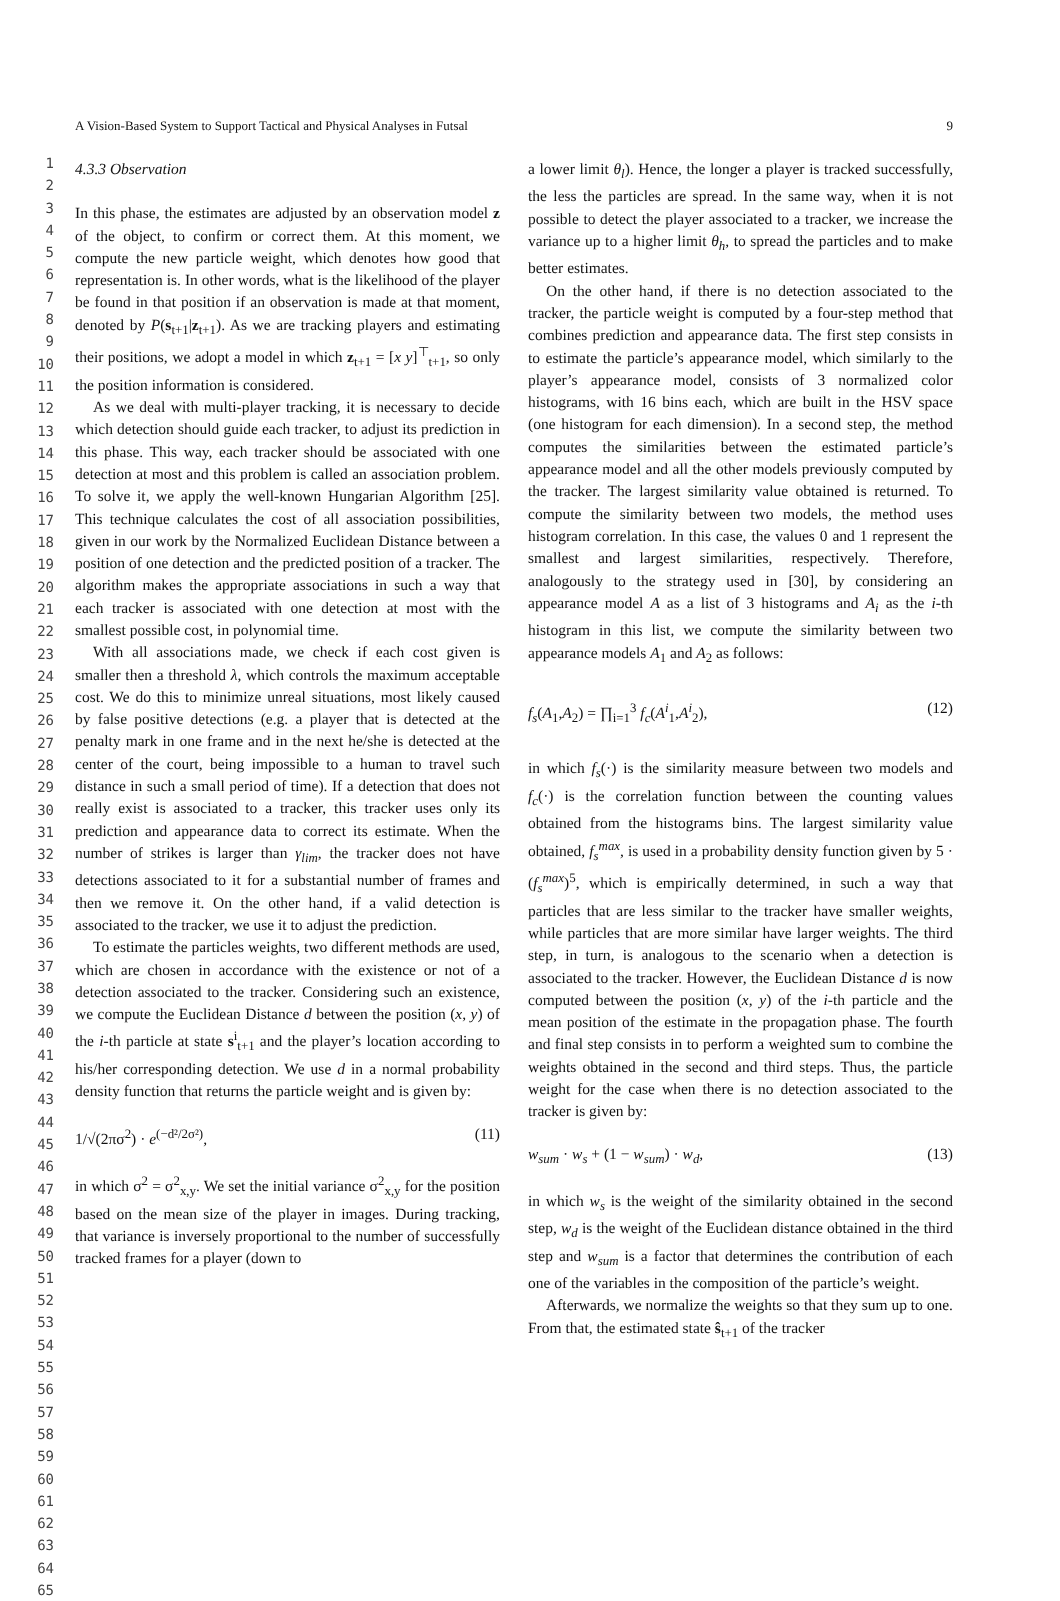A Vision-Based System to Support Tactical and Physical Analyses in Futsal 9
1
2
3
4
5
6
7
8
9
10
11
12
13
14
15
16
17
18
19
20
21
22
23
24
25
26
27
28
29
30
31
32
33
34
35
36
37
38
39
40
41
42
43
44
45
46
47
48
49
50
51
52
53
54
55
56
57
58
59
60
61
62
63
64
65
4.3.3 Observation
In this phase, the estimates are adjusted by an observation model z of the object, to confirm or correct them. At this moment, we compute the new particle weight, which denotes how good that representation is. In other words, what is the likelihood of the player be found in that position if an observation is made at that moment, denoted by P(s<sub>t+1</sub>|z<sub>t+1</sub>). As we are tracking players and estimating their positions, we adopt a model in which z<sub>t+1</sub> = [x y]<sup>⊤</sup><sub>t+1</sub>, so only the position information is considered.
As we deal with multi-player tracking, it is necessary to decide which detection should guide each tracker, to adjust its prediction in this phase. This way, each tracker should be associated with one detection at most and this problem is called an association problem. To solve it, we apply the well-known Hungarian Algorithm [25]. This technique calculates the cost of all association possibilities, given in our work by the Normalized Euclidean Distance between a position of one detection and the predicted position of a tracker. The algorithm makes the appropriate associations in such a way that each tracker is associated with one detection at most with the smallest possible cost, in polynomial time.
With all associations made, we check if each cost given is smaller then a threshold λ, which controls the maximum acceptable cost. We do this to minimize unreal situations, most likely caused by false positive detections (e.g. a player that is detected at the penalty mark in one frame and in the next he/she is detected at the center of the court, being impossible to a human to travel such distance in such a small period of time). If a detection that does not really exist is associated to a tracker, this tracker uses only its prediction and appearance data to correct its estimate. When the number of strikes is larger than γ<sub>lim</sub>, the tracker does not have detections associated to it for a substantial number of frames and then we remove it. On the other hand, if a valid detection is associated to the tracker, we use it to adjust the prediction.
To estimate the particles weights, two different methods are used, which are chosen in accordance with the existence or not of a detection associated to the tracker. Considering such an existence, we compute the Euclidean Distance d between the position (x, y) of the i-th particle at state s<sup>i</sup><sub>t+1</sub> and the player’s location according to his/her corresponding detection. We use d in a normal probability density function that returns the particle weight and is given by:
1/√(2πσ<sup>2</sup>) · e<sup>(−d²/2σ²)</sup>, (11)
in which σ<sup>2</sup> = σ<sup>2</sup><sub>x,y</sub>. We set the initial variance σ<sup>2</sup><sub>x,y</sub> for the position based on the mean size of the player in images. During tracking, that variance is inversely proportional to the number of successfully tracked frames for a player (down to
a lower limit θ<sub>l</sub>). Hence, the longer a player is tracked successfully, the less the particles are spread. In the same way, when it is not possible to detect the player associated to a tracker, we increase the variance up to a higher limit θ<sub>h</sub>, to spread the particles and to make better estimates.
On the other hand, if there is no detection associated to the tracker, the particle weight is computed by a four-step method that combines prediction and appearance data. The first step consists in to estimate the particle’s appearance model, which similarly to the player’s appearance model, consists of 3 normalized color histograms, with 16 bins each, which are built in the HSV space (one histogram for each dimension). In a second step, the method computes the similarities between the estimated particle’s appearance model and all the other models previously computed by the tracker. The largest similarity value obtained is returned. To compute the similarity between two models, the method uses histogram correlation. In this case, the values 0 and 1 represent the smallest and largest similarities, respectively. Therefore, analogously to the strategy used in [30], by considering an appearance model A as a list of 3 histograms and A<sub>i</sub> as the i-th histogram in this list, we compute the similarity between two appearance models A<sub>1</sub> and A<sub>2</sub> as follows:
f<sub>s</sub>(A<sub>1</sub>,A<sub>2</sub>) = ∏<sub>i=1</sub><sup>3</sup> f<sub>c</sub>(A<sup>i</sup><sub>1</sub>,A<sup>i</sup><sub>2</sub>), (12)
in which f<sub>s</sub>(·) is the similarity measure between two models and f<sub>c</sub>(·) is the correlation function between the counting values obtained from the histograms bins. The largest similarity value obtained, f<sub>s</sub><sup>max</sup>, is used in a probability density function given by 5 · (f<sub>s</sub><sup>max</sup>)<sup>5</sup>, which is empirically determined, in such a way that particles that are less similar to the tracker have smaller weights, while particles that are more similar have larger weights. The third step, in turn, is analogous to the scenario when a detection is associated to the tracker. However, the Euclidean Distance d is now computed between the position (x, y) of the i-th particle and the mean position of the estimate in the propagation phase. The fourth and final step consists in to perform a weighted sum to combine the weights obtained in the second and third steps. Thus, the particle weight for the case when there is no detection associated to the tracker is given by:
w<sub>sum</sub> · w<sub>s</sub> + (1 − w<sub>sum</sub>) · w<sub>d</sub>, (13)
in which w<sub>s</sub> is the weight of the similarity obtained in the second step, w<sub>d</sub> is the weight of the Euclidean distance obtained in the third step and w<sub>sum</sub> is a factor that determines the contribution of each one of the variables in the composition of the particle’s weight.
Afterwards, we normalize the weights so that they sum up to one. From that, the estimated state ŝ<sub>t+1</sub> of the tracker